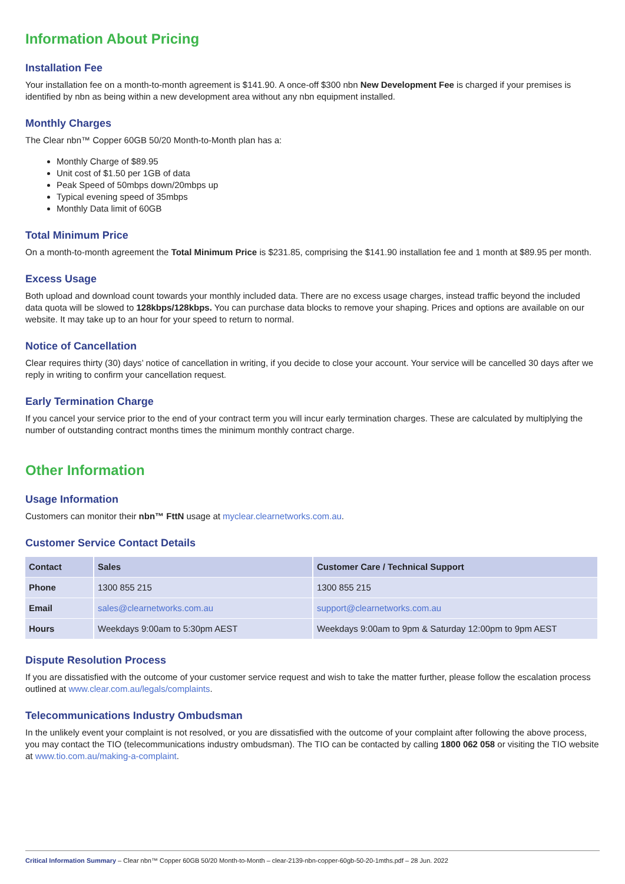Information About Pricing
Installation Fee
Your installation fee on a month-to-month agreement is $141.90. A once-off $300 nbn New Development Fee is charged if your premises is identified by nbn as being within a new development area without any nbn equipment installed.
Monthly Charges
The Clear nbn™ Copper 60GB 50/20 Month-to-Month plan has a:
Monthly Charge of $89.95
Unit cost of $1.50 per 1GB of data
Peak Speed of 50mbps down/20mbps up
Typical evening speed of 35mbps
Monthly Data limit of 60GB
Total Minimum Price
On a month-to-month agreement the Total Minimum Price is $231.85, comprising the $141.90 installation fee and 1 month at $89.95 per month.
Excess Usage
Both upload and download count towards your monthly included data. There are no excess usage charges, instead traffic beyond the included data quota will be slowed to 128kbps/128kbps. You can purchase data blocks to remove your shaping. Prices and options are available on our website. It may take up to an hour for your speed to return to normal.
Notice of Cancellation
Clear requires thirty (30) days’ notice of cancellation in writing, if you decide to close your account. Your service will be cancelled 30 days after we reply in writing to confirm your cancellation request.
Early Termination Charge
If you cancel your service prior to the end of your contract term you will incur early termination charges. These are calculated by multiplying the number of outstanding contract months times the minimum monthly contract charge.
Other Information
Usage Information
Customers can monitor their nbn™ FttN usage at myclear.clearnetworks.com.au.
Customer Service Contact Details
| Contact | Sales | Customer Care / Technical Support |
| --- | --- | --- |
| Phone | 1300 855 215 | 1300 855 215 |
| Email | sales@clearnetworks.com.au | support@clearnetworks.com.au |
| Hours | Weekdays 9:00am to 5:30pm AEST | Weekdays 9:00am to 9pm & Saturday 12:00pm to 9pm AEST |
Dispute Resolution Process
If you are dissatisfied with the outcome of your customer service request and wish to take the matter further, please follow the escalation process outlined at www.clear.com.au/legals/complaints.
Telecommunications Industry Ombudsman
In the unlikely event your complaint is not resolved, or you are dissatisfied with the outcome of your complaint after following the above process, you may contact the TIO (telecommunications industry ombudsman). The TIO can be contacted by calling 1800 062 058 or visiting the TIO website at www.tio.com.au/making-a-complaint.
Critical Information Summary – Clear nbn™ Copper 60GB 50/20 Month-to-Month – clear-2139-nbn-copper-60gb-50-20-1mths.pdf – 28 Jun. 2022